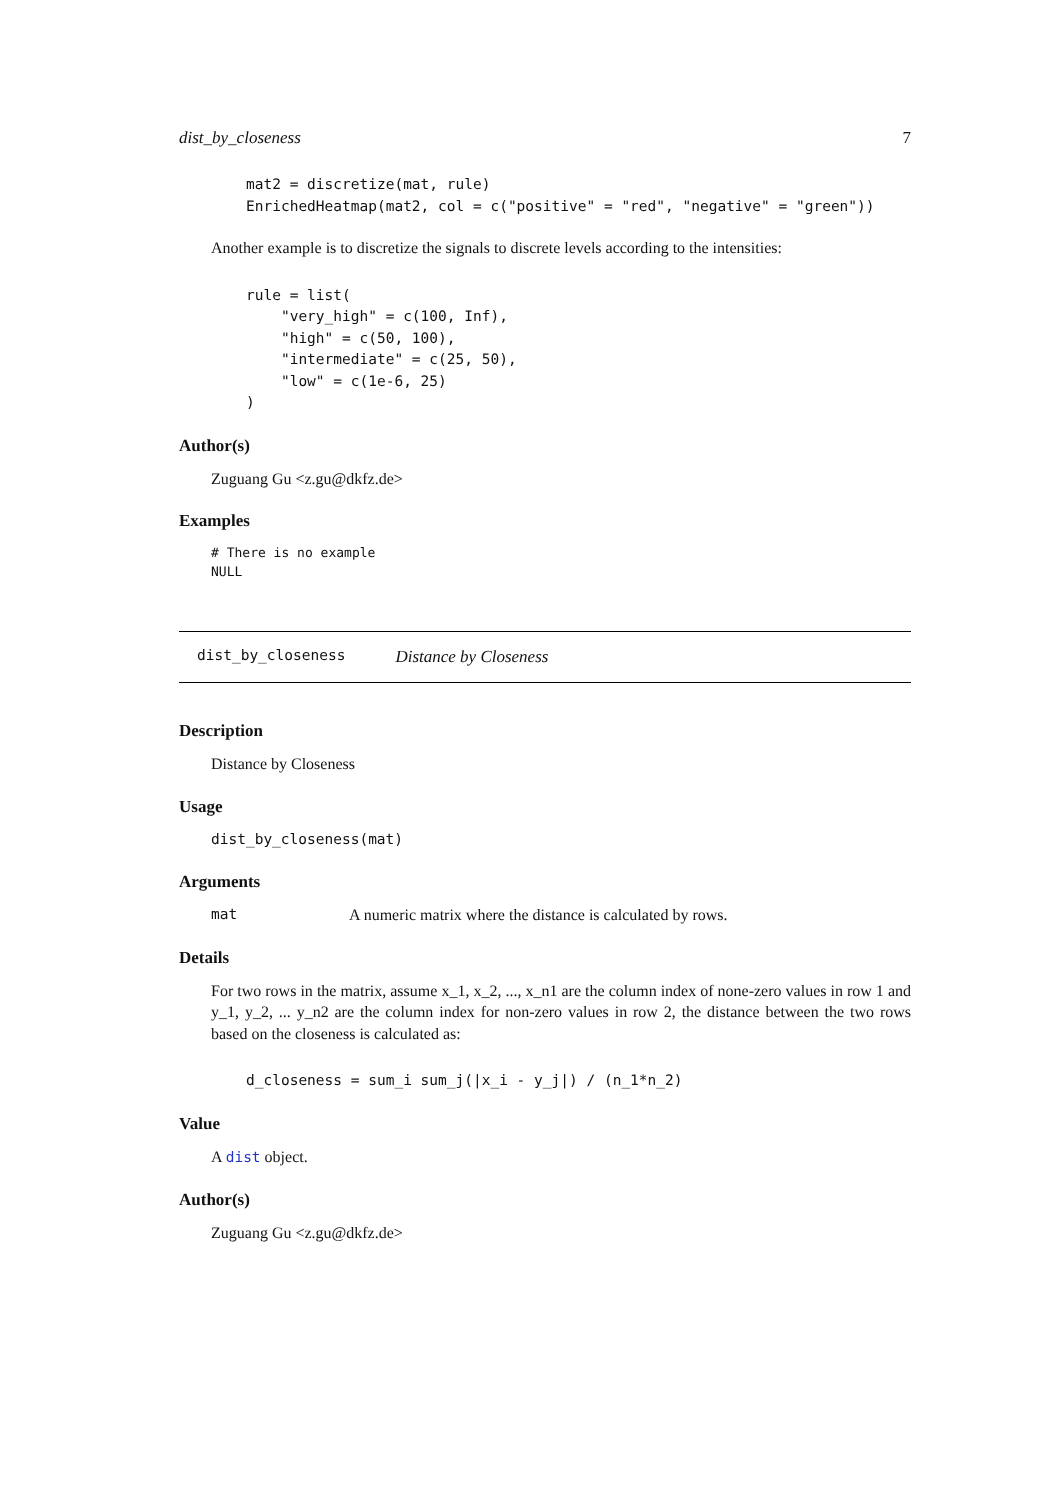dist_by_closeness 7
mat2 = discretize(mat, rule)
EnrichedHeatmap(mat2, col = c("positive" = "red", "negative" = "green"))
Another example is to discretize the signals to discrete levels according to the intensities:
rule = list(
    "very_high" = c(100, Inf),
    "high" = c(50, 100),
    "intermediate" = c(25, 50),
    "low" = c(1e-6, 25)
)
Author(s)
Zuguang Gu <z.gu@dkfz.de>
Examples
# There is no example
NULL
dist_by_closeness Distance by Closeness
Description
Distance by Closeness
Usage
dist_by_closeness(mat)
Arguments
mat A numeric matrix where the distance is calculated by rows.
Details
For two rows in the matrix, assume x_1, x_2, ..., x_n1 are the column index of none-zero values in row 1 and y_1, y_2, ... y_n2 are the column index for non-zero values in row 2, the distance between the two rows based on the closeness is calculated as:
d_closeness = sum_i sum_j(|x_i - y_j|) / (n_1*n_2)
Value
A dist object.
Author(s)
Zuguang Gu <z.gu@dkfz.de>